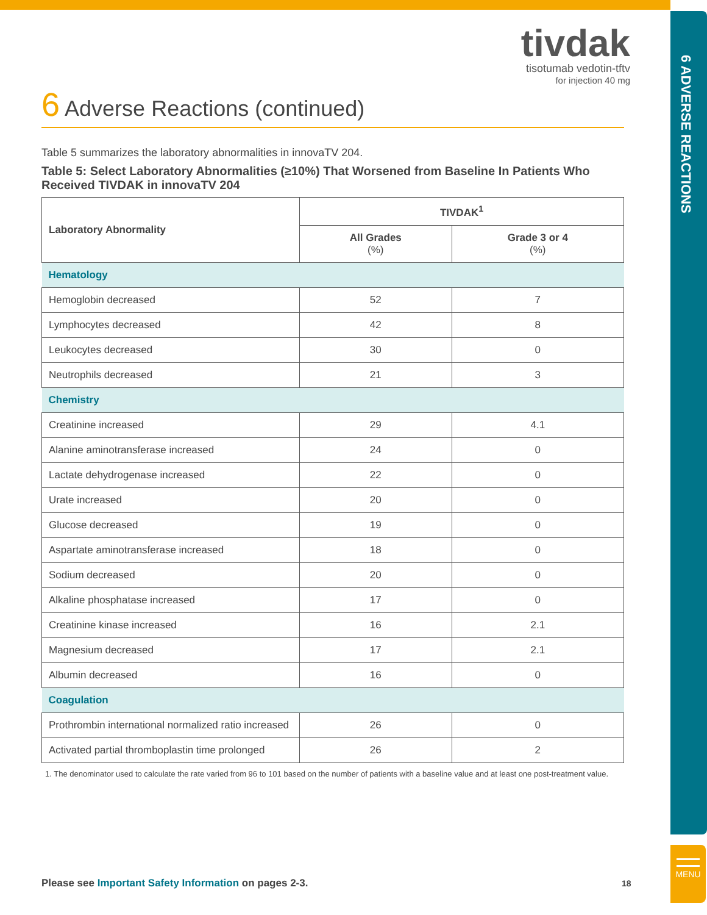6 ADVERSE REACTIONS
MENU
tivdak
tisotumab vedotin-tftv
for injection 40 mg
6 Adverse Reactions (continued)
Table 5 summarizes the laboratory abnormalities in innovaTV 204.
Table 5: Select Laboratory Abnormalities (≥10%) That Worsened from Baseline In Patients Who Received TIVDAK in innovaTV 204
| Laboratory Abnormality | TIVDAK<sup>1</sup> | |
| --- | --- | --- |
| | All Grades (%) | Grade 3 or 4 (%) |
| Hematology | | |
| Hemoglobin decreased | 52 | 7 |
| Lymphocytes decreased | 42 | 8 |
| Leukocytes decreased | 30 | 0 |
| Neutrophils decreased | 21 | 3 |
| Chemistry | | |
| Creatinine increased | 29 | 4.1 |
| Alanine aminotransferase increased | 24 | 0 |
| Lactate dehydrogenase increased | 22 | 0 |
| Urate increased | 20 | 0 |
| Glucose decreased | 19 | 0 |
| Aspartate aminotransferase increased | 18 | 0 |
| Sodium decreased | 20 | 0 |
| Alkaline phosphatase increased | 17 | 0 |
| Creatinine kinase increased | 16 | 2.1 |
| Magnesium decreased | 17 | 2.1 |
| Albumin decreased | 16 | 0 |
| Coagulation | | |
| Prothrombin international normalized ratio increased | 26 | 0 |
| Activated partial thromboplastin time prolonged | 26 | 2 |
1. The denominator used to calculate the rate varied from 96 to 101 based on the number of patients with a baseline value and at least one post-treatment value.
Please see Important Safety Information on pages 2-3.
18